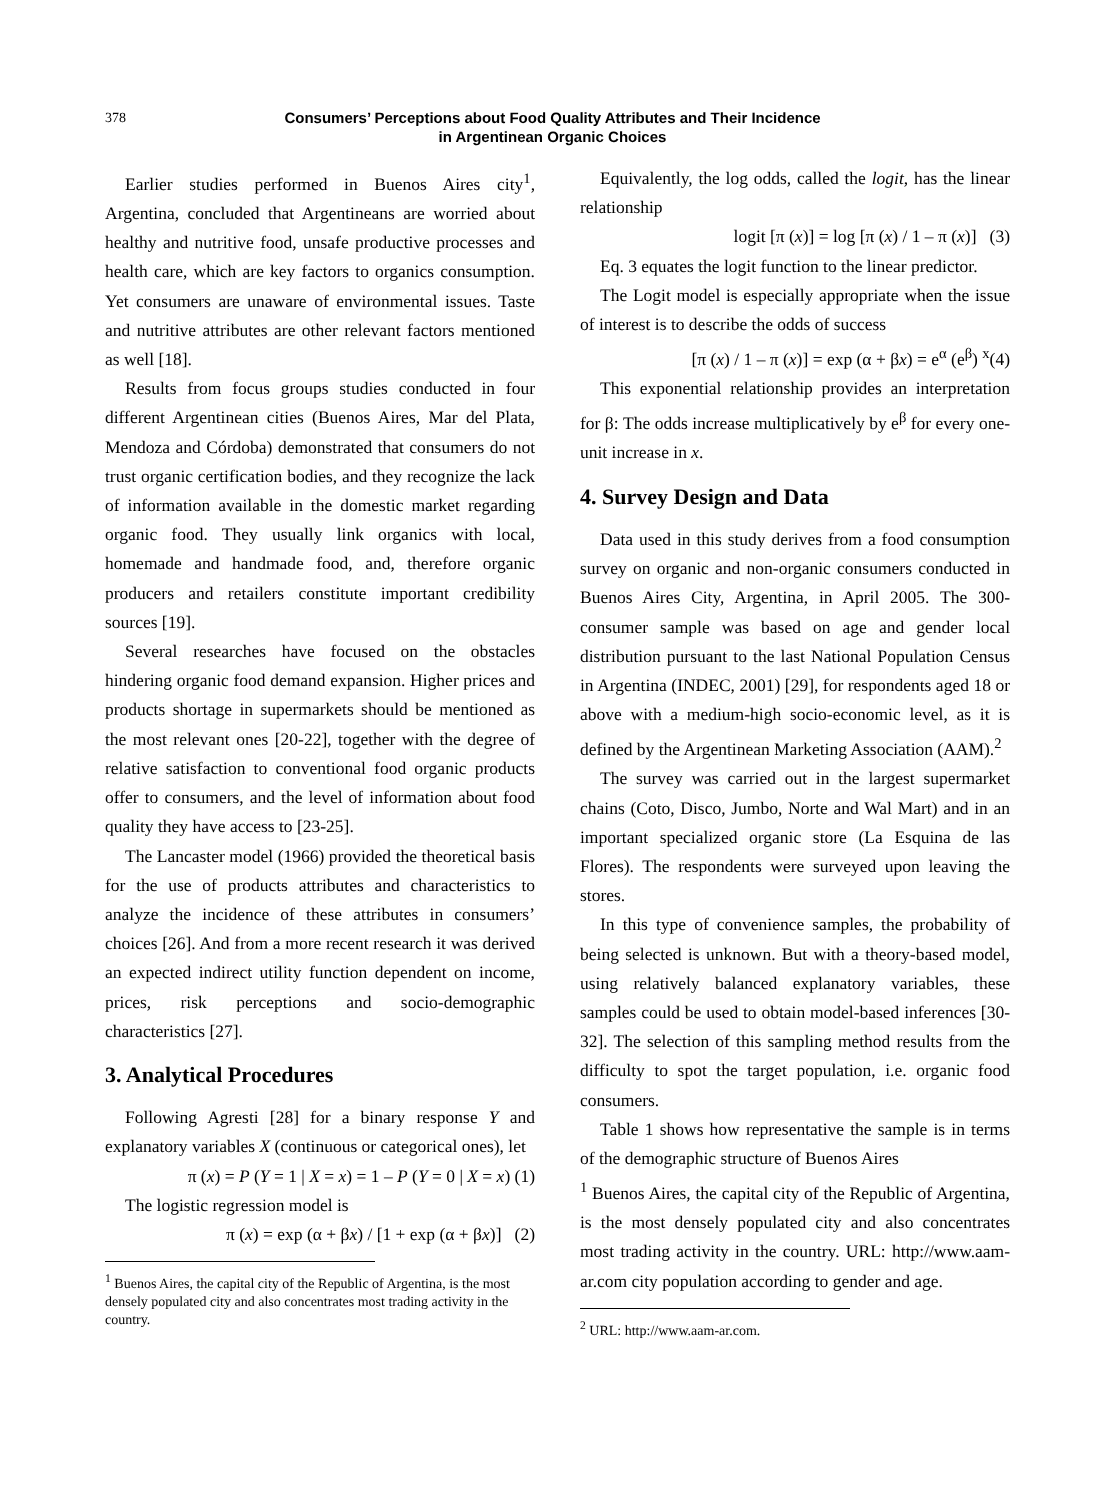378 Consumers’ Perceptions about Food Quality Attributes and Their Incidence
in Argentinean Organic Choices
Earlier studies performed in Buenos Aires city<sup>1</sup>, Argentina, concluded that Argentineans are worried about healthy and nutritive food, unsafe productive processes and health care, which are key factors to organics consumption. Yet consumers are unaware of environmental issues. Taste and nutritive attributes are other relevant factors mentioned as well [18].
Results from focus groups studies conducted in four different Argentinean cities (Buenos Aires, Mar del Plata, Mendoza and Córdoba) demonstrated that consumers do not trust organic certification bodies, and they recognize the lack of information available in the domestic market regarding organic food. They usually link organics with local, homemade and handmade food, and, therefore organic producers and retailers constitute important credibility sources [19].
Several researches have focused on the obstacles hindering organic food demand expansion. Higher prices and products shortage in supermarkets should be mentioned as the most relevant ones [20-22], together with the degree of relative satisfaction to conventional food organic products offer to consumers, and the level of information about food quality they have access to [23-25].
The Lancaster model (1966) provided the theoretical basis for the use of products attributes and characteristics to analyze the incidence of these attributes in consumers’ choices [26]. And from a more recent research it was derived an expected indirect utility function dependent on income, prices, risk perceptions and socio-demographic characteristics [27].
3. Analytical Procedures
Following Agresti [28] for a binary response Y and explanatory variables X (continuous or categorical ones), let
π (x) = P (Y = 1 | X = x) = 1 – P (Y = 0 | X = x) (1)
The logistic regression model is
π (x) = exp (α + βx) / [1 + exp (α + βx)] (2)
<sup>1</sup> Buenos Aires, the capital city of the Republic of Argentina, is the most densely populated city and also concentrates most trading activity in the country.
Equivalently, the log odds, called the logit, has the linear relationship
logit [π (x)] = log [π (x) / 1 – π (x)] (3)
Eq. 3 equates the logit function to the linear predictor.
The Logit model is especially appropriate when the issue of interest is to describe the odds of success
[π (x) / 1 – π (x)] = exp (α + βx) = e<sup>α</sup> (e<sup>β</sup>) <sup>x</sup>(4)
This exponential relationship provides an interpretation for β: The odds increase multiplicatively by e<sup>β</sup> for every one-unit increase in x.
4. Survey Design and Data
Data used in this study derives from a food consumption survey on organic and non-organic consumers conducted in Buenos Aires City, Argentina, in April 2005. The 300-consumer sample was based on age and gender local distribution pursuant to the last National Population Census in Argentina (INDEC, 2001) [29], for respondents aged 18 or above with a medium-high socio-economic level, as it is defined by the Argentinean Marketing Association (AAM).<sup>2</sup>
The survey was carried out in the largest supermarket chains (Coto, Disco, Jumbo, Norte and Wal Mart) and in an important specialized organic store (La Esquina de las Flores). The respondents were surveyed upon leaving the stores.
In this type of convenience samples, the probability of being selected is unknown. But with a theory-based model, using relatively balanced explanatory variables, these samples could be used to obtain model-based inferences [30-32]. The selection of this sampling method results from the difficulty to spot the target population, i.e. organic food consumers.
Table 1 shows how representative the sample is in terms of the demographic structure of Buenos Aires
<sup>1</sup> Buenos Aires, the capital city of the Republic of Argentina, is the most densely populated city and also concentrates most trading activity in the country. URL: http://www.aam-ar.com city population according to gender and age.
<sup>2</sup> URL: http://www.aam-ar.com.